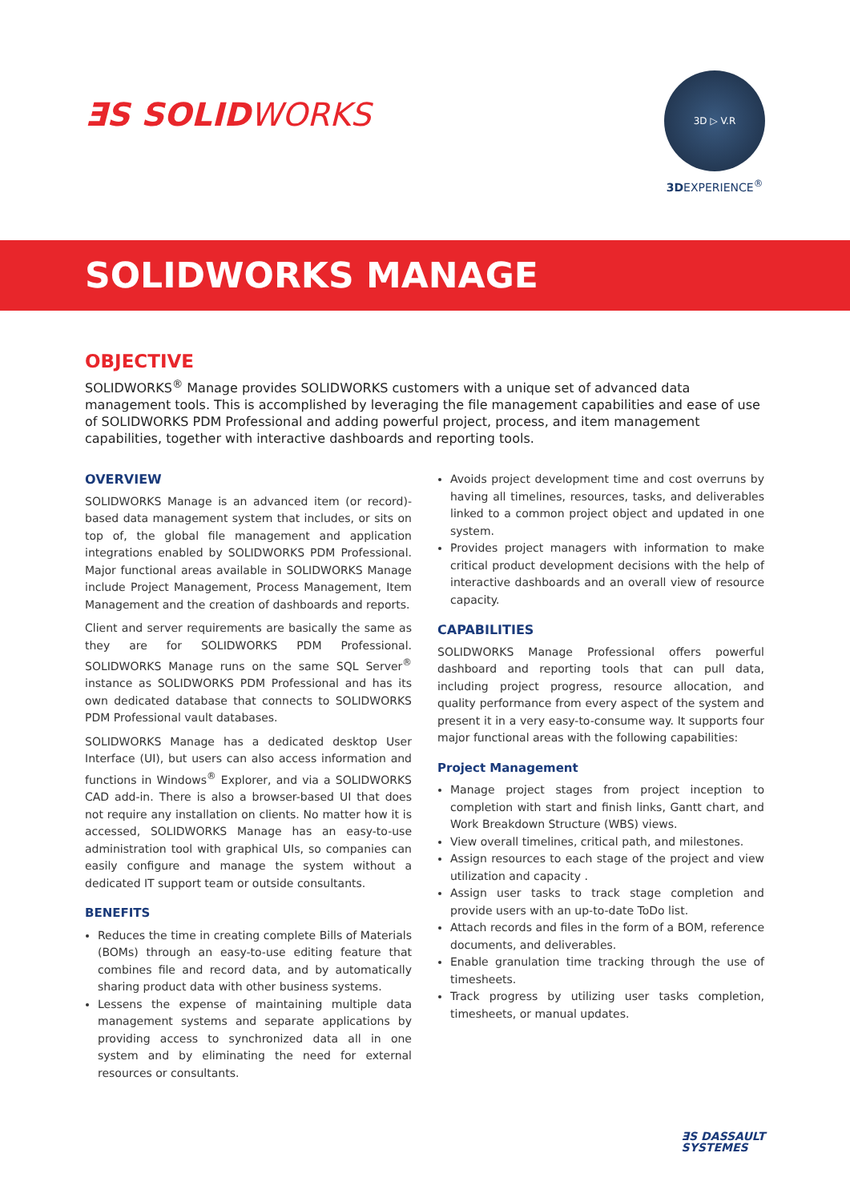ƎS SOLIDWORKS
3D ▷ V.R
3DEXPERIENCE<sup>®</sup>
SOLIDWORKS MANAGE
OBJECTIVE
SOLIDWORKS<sup>®</sup> Manage provides SOLIDWORKS customers with a unique set of advanced data management tools. This is accomplished by leveraging the file management capabilities and ease of use of SOLIDWORKS PDM Professional and adding powerful project, process, and item management capabilities, together with interactive dashboards and reporting tools.
OVERVIEW
SOLIDWORKS Manage is an advanced item (or record)-based data management system that includes, or sits on top of, the global file management and application integrations enabled by SOLIDWORKS PDM Professional. Major functional areas available in SOLIDWORKS Manage include Project Management, Process Management, Item Management and the creation of dashboards and reports.
Client and server requirements are basically the same as they are for SOLIDWORKS PDM Professional. SOLIDWORKS Manage runs on the same SQL Server<sup>®</sup> instance as SOLIDWORKS PDM Professional and has its own dedicated database that connects to SOLIDWORKS PDM Professional vault databases.
SOLIDWORKS Manage has a dedicated desktop User Interface (UI), but users can also access information and functions in Windows<sup>®</sup> Explorer, and via a SOLIDWORKS CAD add-in. There is also a browser-based UI that does not require any installation on clients. No matter how it is accessed, SOLIDWORKS Manage has an easy-to-use administration tool with graphical UIs, so companies can easily configure and manage the system without a dedicated IT support team or outside consultants.
BENEFITS
Reduces the time in creating complete Bills of Materials (BOMs) through an easy-to-use editing feature that combines file and record data, and by automatically sharing product data with other business systems.
Lessens the expense of maintaining multiple data management systems and separate applications by providing access to synchronized data all in one system and by eliminating the need for external resources or consultants.
Avoids project development time and cost overruns by having all timelines, resources, tasks, and deliverables linked to a common project object and updated in one system.
Provides project managers with information to make critical product development decisions with the help of interactive dashboards and an overall view of resource capacity.
CAPABILITIES
SOLIDWORKS Manage Professional offers powerful dashboard and reporting tools that can pull data, including project progress, resource allocation, and quality performance from every aspect of the system and present it in a very easy-to-consume way. It supports four major functional areas with the following capabilities:
Project Management
Manage project stages from project inception to completion with start and finish links, Gantt chart, and Work Breakdown Structure (WBS) views.
View overall timelines, critical path, and milestones.
Assign resources to each stage of the project and view utilization and capacity .
Assign user tasks to track stage completion and provide users with an up-to-date ToDo list.
Attach records and files in the form of a BOM, reference documents, and deliverables.
Enable granulation time tracking through the use of timesheets.
Track progress by utilizing user tasks completion, timesheets, or manual updates.
ƎS DASSAULT
SYSTEMES